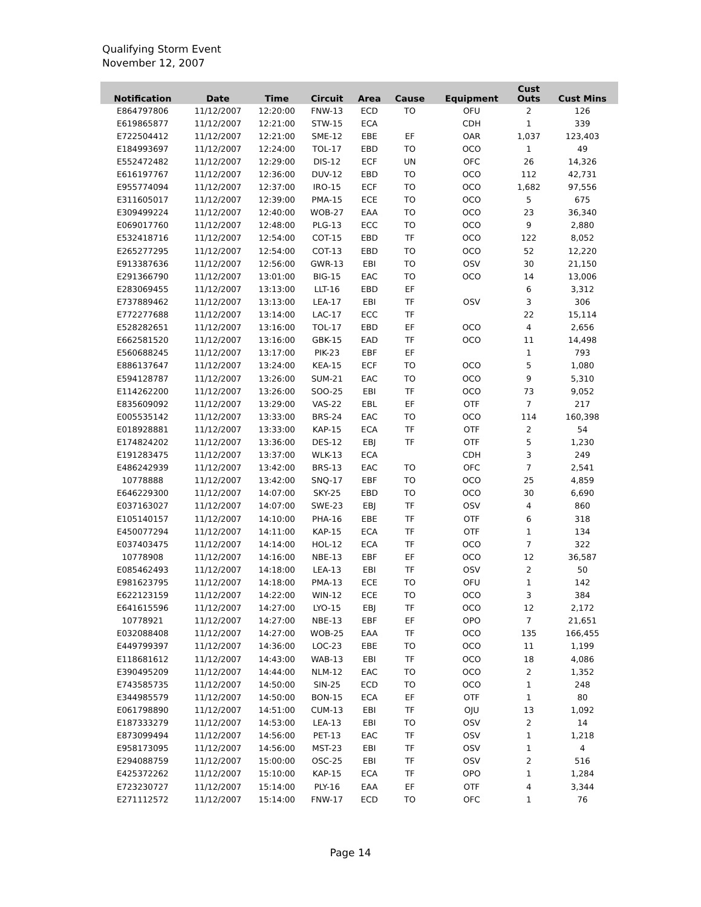Qualifying Storm Event
November 12, 2007
| Notification | Date | Time | Circuit | Area | Cause | Equipment | Cust Outs | Cust Mins |
| --- | --- | --- | --- | --- | --- | --- | --- | --- |
| E864797806 | 11/12/2007 | 12:20:00 | FNW-13 | ECD | TO | OFU | 2 | 126 |
| E619865877 | 11/12/2007 | 12:21:00 | STW-15 | ECA | | CDH | 1 | 339 |
| E722504412 | 11/12/2007 | 12:21:00 | SME-12 | EBE | EF | OAR | 1,037 | 123,403 |
| E184993697 | 11/12/2007 | 12:24:00 | TOL-17 | EBD | TO | OCO | 1 | 49 |
| E552472482 | 11/12/2007 | 12:29:00 | DIS-12 | ECF | UN | OFC | 26 | 14,326 |
| E616197767 | 11/12/2007 | 12:36:00 | DUV-12 | EBD | TO | OCO | 112 | 42,731 |
| E955774094 | 11/12/2007 | 12:37:00 | IRO-15 | ECF | TO | OCO | 1,682 | 97,556 |
| E311605017 | 11/12/2007 | 12:39:00 | PMA-15 | ECE | TO | OCO | 5 | 675 |
| E309499224 | 11/12/2007 | 12:40:00 | WOB-27 | EAA | TO | OCO | 23 | 36,340 |
| E069017760 | 11/12/2007 | 12:48:00 | PLG-13 | ECC | TO | OCO | 9 | 2,880 |
| E532418716 | 11/12/2007 | 12:54:00 | COT-15 | EBD | TF | OCO | 122 | 8,052 |
| E265277295 | 11/12/2007 | 12:54:00 | COT-13 | EBD | TO | OCO | 52 | 12,220 |
| E913387636 | 11/12/2007 | 12:56:00 | GWR-13 | EBI | TO | OSV | 30 | 21,150 |
| E291366790 | 11/12/2007 | 13:01:00 | BIG-15 | EAC | TO | OCO | 14 | 13,006 |
| E283069455 | 11/12/2007 | 13:13:00 | LLT-16 | EBD | EF | | 6 | 3,312 |
| E737889462 | 11/12/2007 | 13:13:00 | LEA-17 | EBI | TF | OSV | 3 | 306 |
| E772277688 | 11/12/2007 | 13:14:00 | LAC-17 | ECC | TF | | 22 | 15,114 |
| E528282651 | 11/12/2007 | 13:16:00 | TOL-17 | EBD | EF | OCO | 4 | 2,656 |
| E662581520 | 11/12/2007 | 13:16:00 | GBK-15 | EAD | TF | OCO | 11 | 14,498 |
| E560688245 | 11/12/2007 | 13:17:00 | PIK-23 | EBF | EF | | 1 | 793 |
| E886137647 | 11/12/2007 | 13:24:00 | KEA-15 | ECF | TO | OCO | 5 | 1,080 |
| E594128787 | 11/12/2007 | 13:26:00 | SUM-21 | EAC | TO | OCO | 9 | 5,310 |
| E114262200 | 11/12/2007 | 13:26:00 | SOO-25 | EBI | TF | OCO | 73 | 9,052 |
| E835609092 | 11/12/2007 | 13:29:00 | VAS-22 | EBL | EF | OTF | 7 | 217 |
| E005535142 | 11/12/2007 | 13:33:00 | BRS-24 | EAC | TO | OCO | 114 | 160,398 |
| E018928881 | 11/12/2007 | 13:33:00 | KAP-15 | ECA | TF | OTF | 2 | 54 |
| E174824202 | 11/12/2007 | 13:36:00 | DES-12 | EBJ | TF | OTF | 5 | 1,230 |
| E191283475 | 11/12/2007 | 13:37:00 | WLK-13 | ECA | | CDH | 3 | 249 |
| E486242939 | 11/12/2007 | 13:42:00 | BRS-13 | EAC | TO | OFC | 7 | 2,541 |
| 10778888 | 11/12/2007 | 13:42:00 | SNQ-17 | EBF | TO | OCO | 25 | 4,859 |
| E646229300 | 11/12/2007 | 14:07:00 | SKY-25 | EBD | TO | OCO | 30 | 6,690 |
| E037163027 | 11/12/2007 | 14:07:00 | SWE-23 | EBJ | TF | OSV | 4 | 860 |
| E105140157 | 11/12/2007 | 14:10:00 | PHA-16 | EBE | TF | OTF | 6 | 318 |
| E450077294 | 11/12/2007 | 14:11:00 | KAP-15 | ECA | TF | OTF | 1 | 134 |
| E037403475 | 11/12/2007 | 14:14:00 | HOL-12 | ECA | TF | OCO | 7 | 322 |
| 10778908 | 11/12/2007 | 14:16:00 | NBE-13 | EBF | EF | OCO | 12 | 36,587 |
| E085462493 | 11/12/2007 | 14:18:00 | LEA-13 | EBI | TF | OSV | 2 | 50 |
| E981623795 | 11/12/2007 | 14:18:00 | PMA-13 | ECE | TO | OFU | 1 | 142 |
| E622123159 | 11/12/2007 | 14:22:00 | WIN-12 | ECE | TO | OCO | 3 | 384 |
| E641615596 | 11/12/2007 | 14:27:00 | LYO-15 | EBJ | TF | OCO | 12 | 2,172 |
| 10778921 | 11/12/2007 | 14:27:00 | NBE-13 | EBF | EF | OPO | 7 | 21,651 |
| E032088408 | 11/12/2007 | 14:27:00 | WOB-25 | EAA | TF | OCO | 135 | 166,455 |
| E449799397 | 11/12/2007 | 14:36:00 | LOC-23 | EBE | TO | OCO | 11 | 1,199 |
| E118681612 | 11/12/2007 | 14:43:00 | WAB-13 | EBI | TF | OCO | 18 | 4,086 |
| E390495209 | 11/12/2007 | 14:44:00 | NLM-12 | EAC | TO | OCO | 2 | 1,352 |
| E743585735 | 11/12/2007 | 14:50:00 | SIN-25 | ECD | TO | OCO | 1 | 248 |
| E344985579 | 11/12/2007 | 14:50:00 | BON-15 | ECA | EF | OTF | 1 | 80 |
| E061798890 | 11/12/2007 | 14:51:00 | CUM-13 | EBI | TF | OJU | 13 | 1,092 |
| E187333279 | 11/12/2007 | 14:53:00 | LEA-13 | EBI | TO | OSV | 2 | 14 |
| E873099494 | 11/12/2007 | 14:56:00 | PET-13 | EAC | TF | OSV | 1 | 1,218 |
| E958173095 | 11/12/2007 | 14:56:00 | MST-23 | EBI | TF | OSV | 1 | 4 |
| E294088759 | 11/12/2007 | 15:00:00 | OSC-25 | EBI | TF | OSV | 2 | 516 |
| E425372262 | 11/12/2007 | 15:10:00 | KAP-15 | ECA | TF | OPO | 1 | 1,284 |
| E723230727 | 11/12/2007 | 15:14:00 | PLY-16 | EAA | EF | OTF | 4 | 3,344 |
| E271112572 | 11/12/2007 | 15:14:00 | FNW-17 | ECD | TO | OFC | 1 | 76 |
Page 14